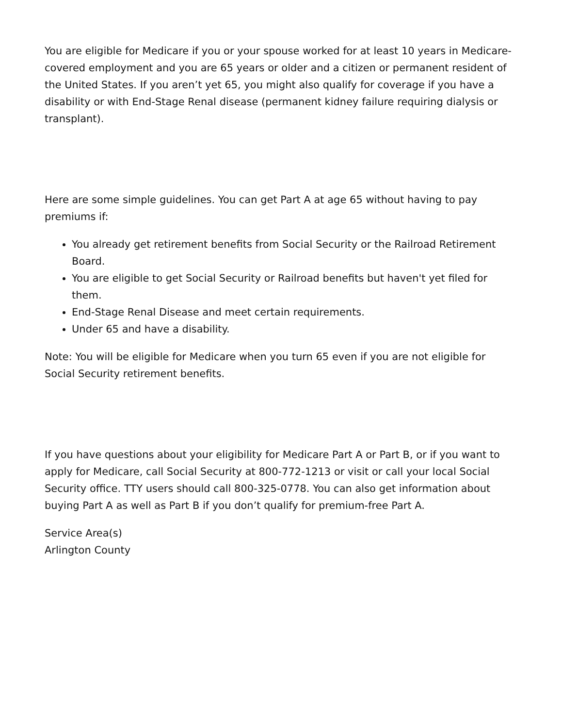You are eligible for Medicare if you or your spouse worked for at least 10 years in Medicare-covered employment and you are 65 years or older and a citizen or permanent resident of the United States. If you aren’t yet 65, you might also qualify for coverage if you have a disability or with End-Stage Renal disease (permanent kidney failure requiring dialysis or transplant).
Here are some simple guidelines. You can get Part A at age 65 without having to pay premiums if:
You already get retirement benefits from Social Security or the Railroad Retirement Board.
You are eligible to get Social Security or Railroad benefits but haven't yet filed for them.
End-Stage Renal Disease and meet certain requirements.
Under 65 and have a disability.
Note: You will be eligible for Medicare when you turn 65 even if you are not eligible for Social Security retirement benefits.
If you have questions about your eligibility for Medicare Part A or Part B, or if you want to apply for Medicare, call Social Security at 800-772-1213 or visit or call your local Social Security office. TTY users should call 800-325-0778. You can also get information about buying Part A as well as Part B if you don’t qualify for premium-free Part A.
Service Area(s)
Arlington County